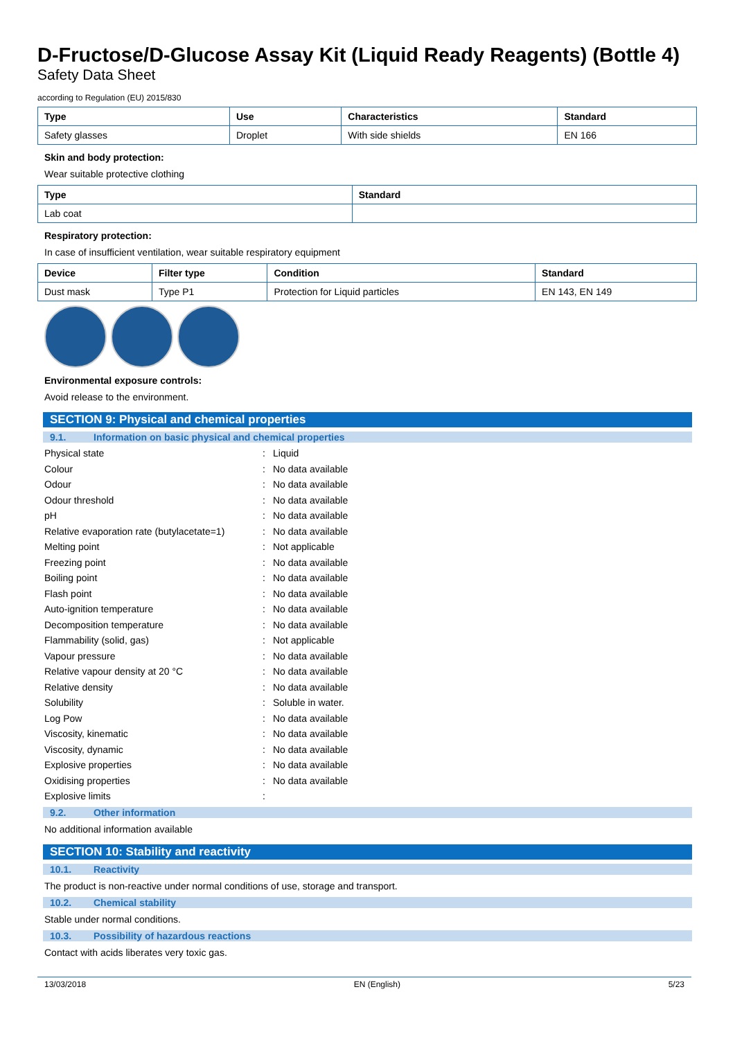D-Fructose/D-Glucose Assay Kit (Liquid Ready Reagents) (Bottle 4)
Safety Data Sheet
according to Regulation (EU) 2015/830
| Type | Use | Characteristics | Standard |
| --- | --- | --- | --- |
| Safety glasses | Droplet | With side shields | EN 166 |
Skin and body protection:
Wear suitable protective clothing
| Type | Standard |
| --- | --- |
| Lab coat | |
Respiratory protection:
In case of insufficient ventilation, wear suitable respiratory equipment
| Device | Filter type | Condition | Standard |
| --- | --- | --- | --- |
| Dust mask | Type P1 | Protection for Liquid particles | EN 143, EN 149 |
Environmental exposure controls:
Avoid release to the environment.
SECTION 9: Physical and chemical properties
9.1. Information on basic physical and chemical properties
| Physical state | : | Liquid |
| Colour | : | No data available |
| Odour | : | No data available |
| Odour threshold | : | No data available |
| pH | : | No data available |
| Relative evaporation rate (butylacetate=1) | : | No data available |
| Melting point | : | Not applicable |
| Freezing point | : | No data available |
| Boiling point | : | No data available |
| Flash point | : | No data available |
| Auto-ignition temperature | : | No data available |
| Decomposition temperature | : | No data available |
| Flammability (solid, gas) | : | Not applicable |
| Vapour pressure | : | No data available |
| Relative vapour density at 20 °C | : | No data available |
| Relative density | : | No data available |
| Solubility | : | Soluble in water. |
| Log Pow | : | No data available |
| Viscosity, kinematic | : | No data available |
| Viscosity, dynamic | : | No data available |
| Explosive properties | : | No data available |
| Oxidising properties | : | No data available |
| Explosive limits | : | |
9.2. Other information
No additional information available
SECTION 10: Stability and reactivity
10.1. Reactivity
The product is non-reactive under normal conditions of use, storage and transport.
10.2. Chemical stability
Stable under normal conditions.
10.3. Possibility of hazardous reactions
Contact with acids liberates very toxic gas.
13/03/2018 EN (English) 5/23